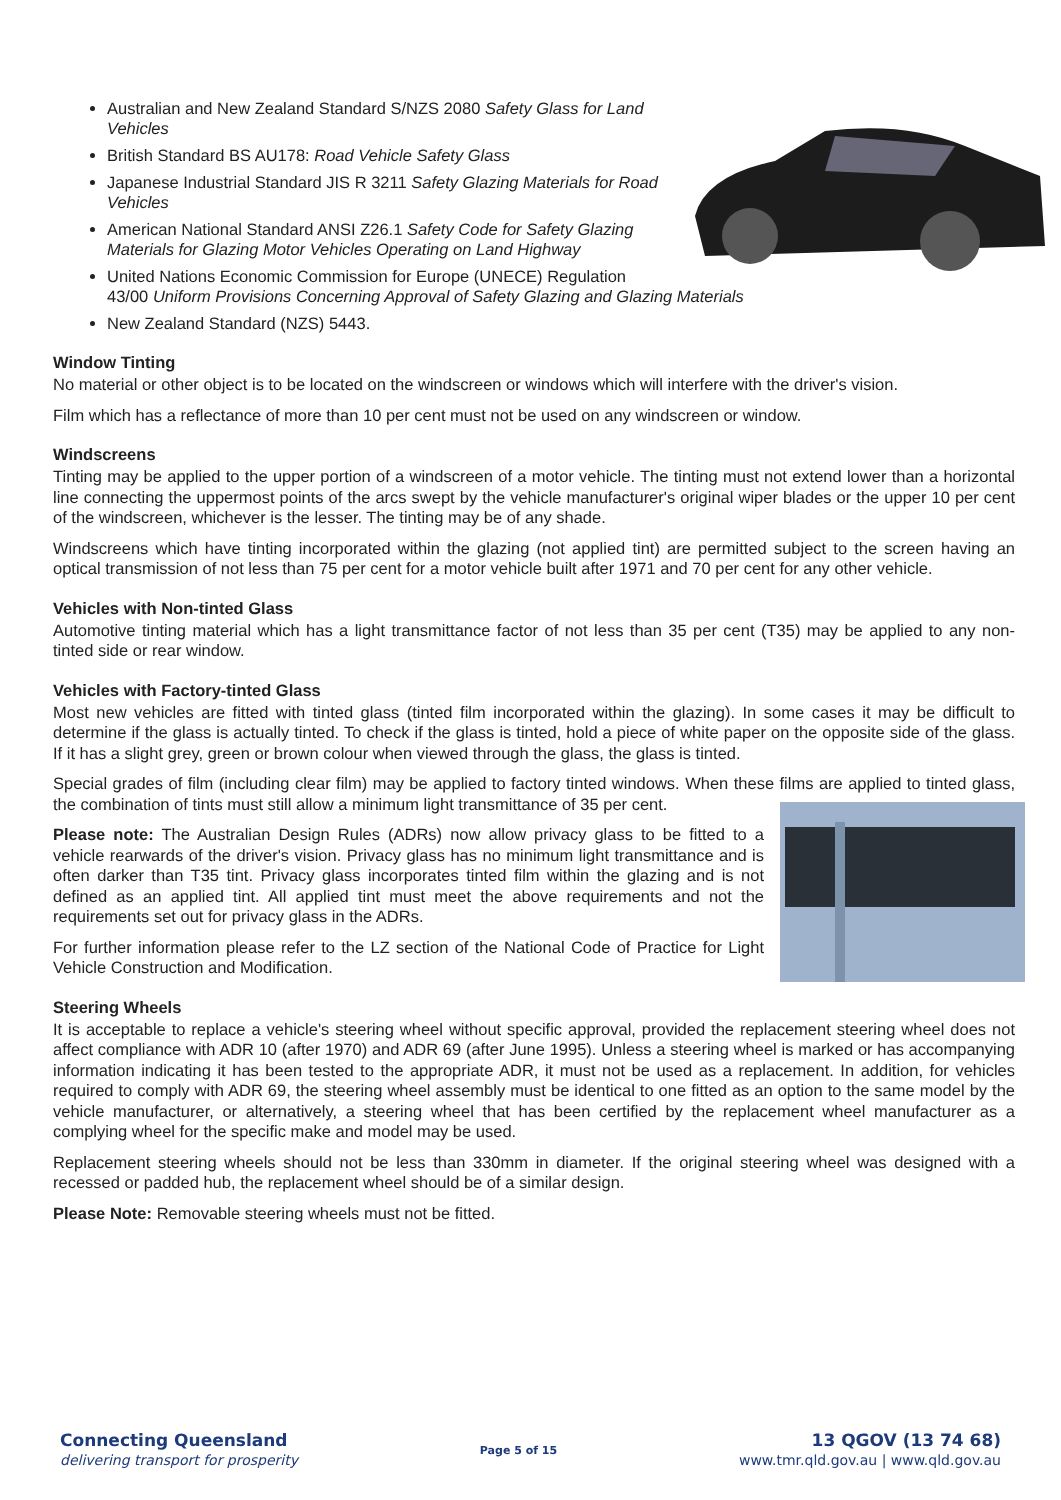Australian and New Zealand Standard S/NZS 2080 Safety Glass for Land Vehicles
British Standard BS AU178: Road Vehicle Safety Glass
Japanese Industrial Standard JIS R 3211 Safety Glazing Materials for Road Vehicles
American National Standard ANSI Z26.1 Safety Code for Safety Glazing Materials for Glazing Motor Vehicles Operating on Land Highway
United Nations Economic Commission for Europe (UNECE) Regulation 43/00 Uniform Provisions Concerning Approval of Safety Glazing and Glazing Materials
New Zealand Standard (NZS) 5443.
Window Tinting
No material or other object is to be located on the windscreen or windows which will interfere with the driver's vision.
Film which has a reflectance of more than 10 per cent must not be used on any windscreen or window.
Windscreens
Tinting may be applied to the upper portion of a windscreen of a motor vehicle. The tinting must not extend lower than a horizontal line connecting the uppermost points of the arcs swept by the vehicle manufacturer's original wiper blades or the upper 10 per cent of the windscreen, whichever is the lesser. The tinting may be of any shade.
Windscreens which have tinting incorporated within the glazing (not applied tint) are permitted subject to the screen having an optical transmission of not less than 75 per cent for a motor vehicle built after 1971 and 70 per cent for any other vehicle.
Vehicles with Non-tinted Glass
Automotive tinting material which has a light transmittance factor of not less than 35 per cent (T35) may be applied to any non-tinted side or rear window.
Vehicles with Factory-tinted Glass
Most new vehicles are fitted with tinted glass (tinted film incorporated within the glazing). In some cases it may be difficult to determine if the glass is actually tinted. To check if the glass is tinted, hold a piece of white paper on the opposite side of the glass. If it has a slight grey, green or brown colour when viewed through the glass, the glass is tinted.
Special grades of film (including clear film) may be applied to factory tinted windows. When these films are applied to tinted glass, the combination of tints must still allow a minimum light transmittance of 35 per cent.
Please note: The Australian Design Rules (ADRs) now allow privacy glass to be fitted to a vehicle rearwards of the driver's vision. Privacy glass has no minimum light transmittance and is often darker than T35 tint. Privacy glass incorporates tinted film within the glazing and is not defined as an applied tint. All applied tint must meet the above requirements and not the requirements set out for privacy glass in the ADRs.
For further information please refer to the LZ section of the National Code of Practice for Light Vehicle Construction and Modification.
Steering Wheels
It is acceptable to replace a vehicle's steering wheel without specific approval, provided the replacement steering wheel does not affect compliance with ADR 10 (after 1970) and ADR 69 (after June 1995). Unless a steering wheel is marked or has accompanying information indicating it has been tested to the appropriate ADR, it must not be used as a replacement. In addition, for vehicles required to comply with ADR 69, the steering wheel assembly must be identical to one fitted as an option to the same model by the vehicle manufacturer, or alternatively, a steering wheel that has been certified by the replacement wheel manufacturer as a complying wheel for the specific make and model may be used.
Replacement steering wheels should not be less than 330mm in diameter. If the original steering wheel was designed with a recessed or padded hub, the replacement wheel should be of a similar design.
Please Note: Removable steering wheels must not be fitted.
Connecting Queensland
delivering transport for prosperity
Page 5 of 15
13 QGOV (13 74 68)
www.tmr.qld.gov.au | www.qld.gov.au